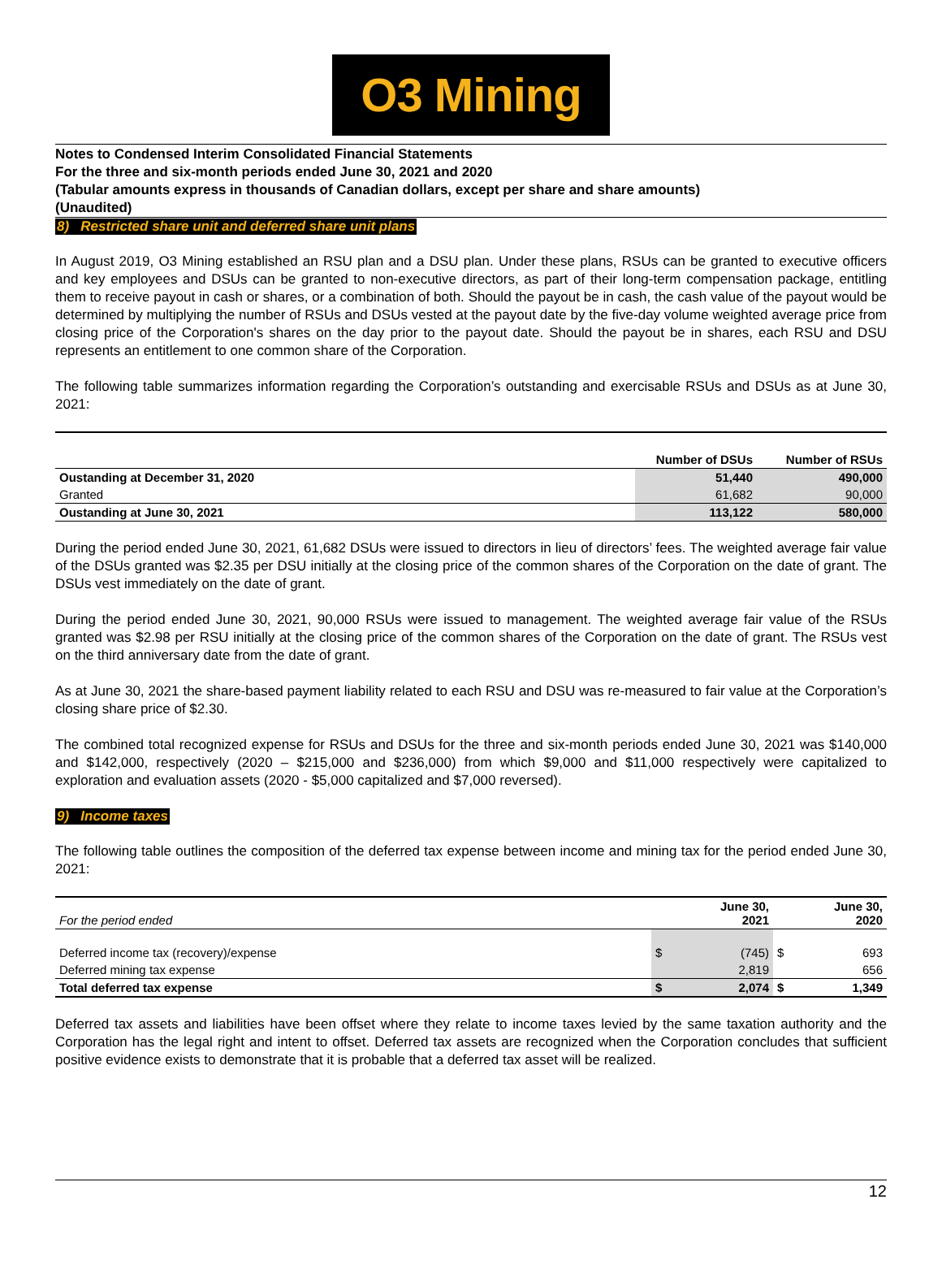O3 Mining
Notes to Condensed Interim Consolidated Financial Statements
For the three and six-month periods ended June 30, 2021 and 2020
(Tabular amounts express in thousands of Canadian dollars, except per share and share amounts)
(Unaudited)
8) Restricted share unit and deferred share unit plans
In August 2019, O3 Mining established an RSU plan and a DSU plan. Under these plans, RSUs can be granted to executive officers and key employees and DSUs can be granted to non-executive directors, as part of their long-term compensation package, entitling them to receive payout in cash or shares, or a combination of both. Should the payout be in cash, the cash value of the payout would be determined by multiplying the number of RSUs and DSUs vested at the payout date by the five-day volume weighted average price from closing price of the Corporation's shares on the day prior to the payout date. Should the payout be in shares, each RSU and DSU represents an entitlement to one common share of the Corporation.
The following table summarizes information regarding the Corporation’s outstanding and exercisable RSUs and DSUs as at June 30, 2021:
| | Number of DSUs | Number of RSUs |
| --- | --- | --- |
| Oustanding at December 31, 2020 | 51,440 | 490,000 |
| Granted | 61,682 | 90,000 |
| Oustanding at June 30, 2021 | 113,122 | 580,000 |
During the period ended June 30, 2021, 61,682 DSUs were issued to directors in lieu of directors’ fees. The weighted average fair value of the DSUs granted was $2.35 per DSU initially at the closing price of the common shares of the Corporation on the date of grant. The DSUs vest immediately on the date of grant.
During the period ended June 30, 2021, 90,000 RSUs were issued to management. The weighted average fair value of the RSUs granted was $2.98 per RSU initially at the closing price of the common shares of the Corporation on the date of grant. The RSUs vest on the third anniversary date from the date of grant.
As at June 30, 2021 the share-based payment liability related to each RSU and DSU was re-measured to fair value at the Corporation’s closing share price of $2.30.
The combined total recognized expense for RSUs and DSUs for the three and six-month periods ended June 30, 2021 was $140,000 and $142,000, respectively (2020 – $215,000 and $236,000) from which $9,000 and $11,000 respectively were capitalized to exploration and evaluation assets (2020 - $5,000 capitalized and $7,000 reversed).
9) Income taxes
The following table outlines the composition of the deferred tax expense between income and mining tax for the period ended June 30, 2021:
| For the period ended | | June 30, 2021 | | June 30, 2020 |
| Deferred income tax (recovery)/expense | $ | (745) | $ | 693 |
| Deferred mining tax expense | | 2,819 | | 656 |
| Total deferred tax expense | $ | 2,074 | $ | 1,349 |
Deferred tax assets and liabilities have been offset where they relate to income taxes levied by the same taxation authority and the Corporation has the legal right and intent to offset. Deferred tax assets are recognized when the Corporation concludes that sufficient positive evidence exists to demonstrate that it is probable that a deferred tax asset will be realized.
12